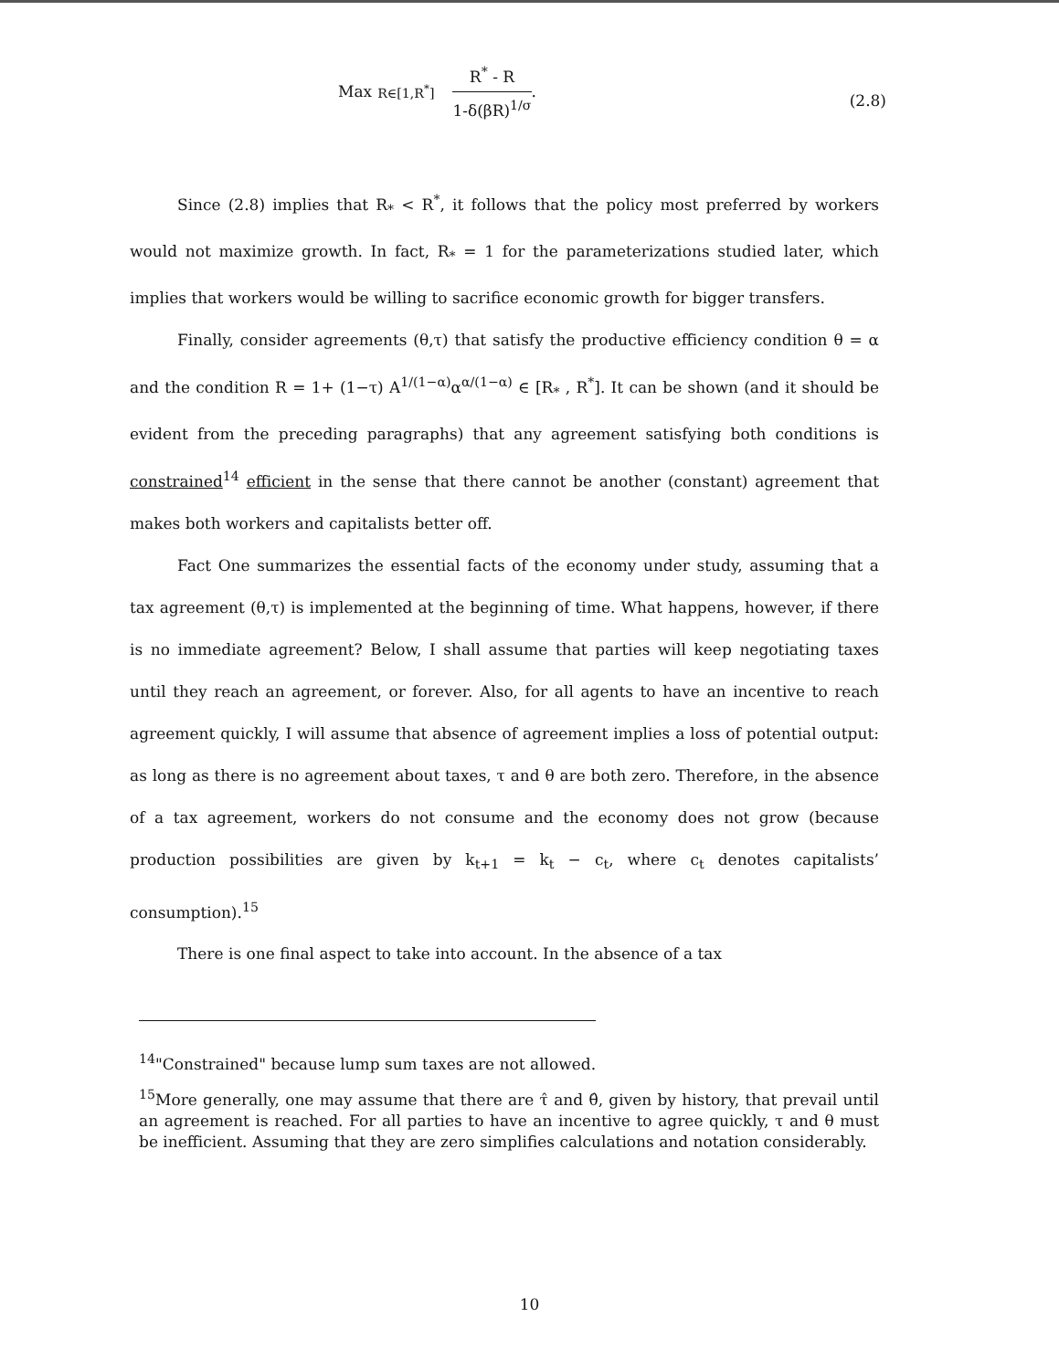Max <sub>R∈[1,R<sup>*</sup>]</sub>
R<sup>*</sup> - R
1-δ(βR)<sup>1/σ</sup>
.
(2.8)
Since (2.8) implies that R<sub>*</sub> < R<sup>*</sup>, it follows that the policy most preferred by workers would not maximize growth. In fact, R<sub>*</sub> = 1 for the parameterizations studied later, which implies that workers would be willing to sacrifice economic growth for bigger transfers.
Finally, consider agreements (θ,τ) that satisfy the productive efficiency condition θ = α and the condition R = 1+ (1−τ) A<sup>1/(1−α)</sup>α<sup>α/(1−α)</sup> ∈ [R<sub>*</sub> , R<sup>*</sup>]. It can be shown (and it should be evident from the preceding paragraphs) that any agreement satisfying both conditions is constrained<sup>14</sup> efficient in the sense that there cannot be another (constant) agreement that makes both workers and capitalists better off.
Fact One summarizes the essential facts of the economy under study, assuming that a tax agreement (θ,τ) is implemented at the beginning of time. What happens, however, if there is no immediate agreement? Below, I shall assume that parties will keep negotiating taxes until they reach an agreement, or forever. Also, for all agents to have an incentive to reach agreement quickly, I will assume that absence of agreement implies a loss of potential output: as long as there is no agreement about taxes, τ and θ are both zero. Therefore, in the absence of a tax agreement, workers do not consume and the economy does not grow (because production possibilities are given by k<sub>t+1</sub> = k<sub>t</sub> − c<sub>t</sub>, where c<sub>t</sub> denotes capitalists’ consumption).<sup>15</sup>
There is one final aspect to take into account. In the absence of a tax
<sup>14</sup> "Constrained" because lump sum taxes are not allowed.
<sup>15</sup> More generally, one may assume that there are τ̂ and θ̂, given by history, that prevail until an agreement is reached. For all parties to have an incentive to agree quickly, τ and θ must be inefficient. Assuming that they are zero simplifies calculations and notation considerably.
10